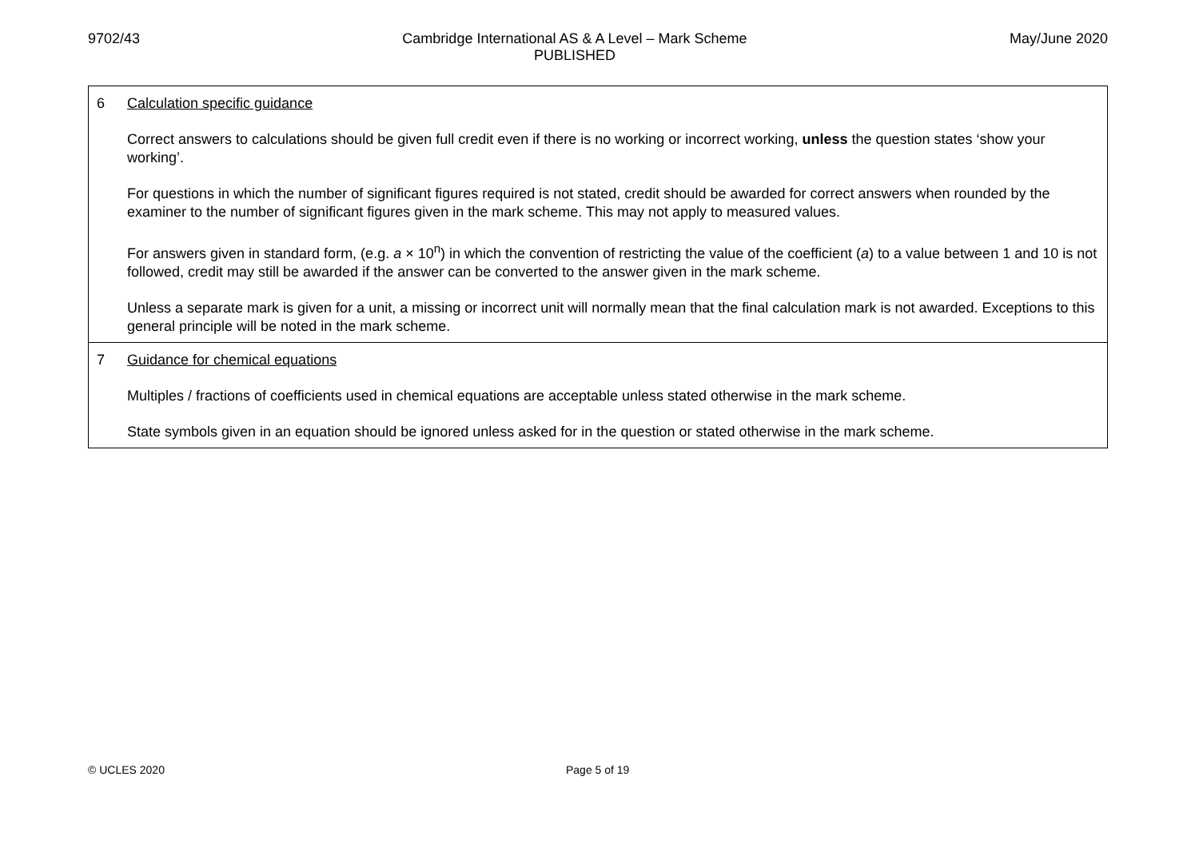9702/43 Cambridge International AS & A Level – Mark Scheme
PUBLISHED
May/June 2020
| 6 Calculation specific guidance Correct answers to calculations should be given full credit even if there is no working or incorrect working, unless the question states ‘show your working’. For questions in which the number of significant figures required is not stated, credit should be awarded for correct answers when rounded by the examiner to the number of significant figures given in the mark scheme. This may not apply to measured values. For answers given in standard form, (e.g. a × 10<sup>n</sup>) in which the convention of restricting the value of the coefficient ( a ) to a value between 1 and 10 is not followed, credit may still be awarded if the answer can be converted to the answer given in the mark scheme. Unless a separate mark is given for a unit, a missing or incorrect unit will normally mean that the final calculation mark is not awarded. Exceptions to this general principle will be noted in the mark scheme. |
| 7 Guidance for chemical equations Multiples / fractions of coefficients used in chemical equations are acceptable unless stated otherwise in the mark scheme. State symbols given in an equation should be ignored unless asked for in the question or stated otherwise in the mark scheme. |
© UCLES 2020 Page 5 of 19